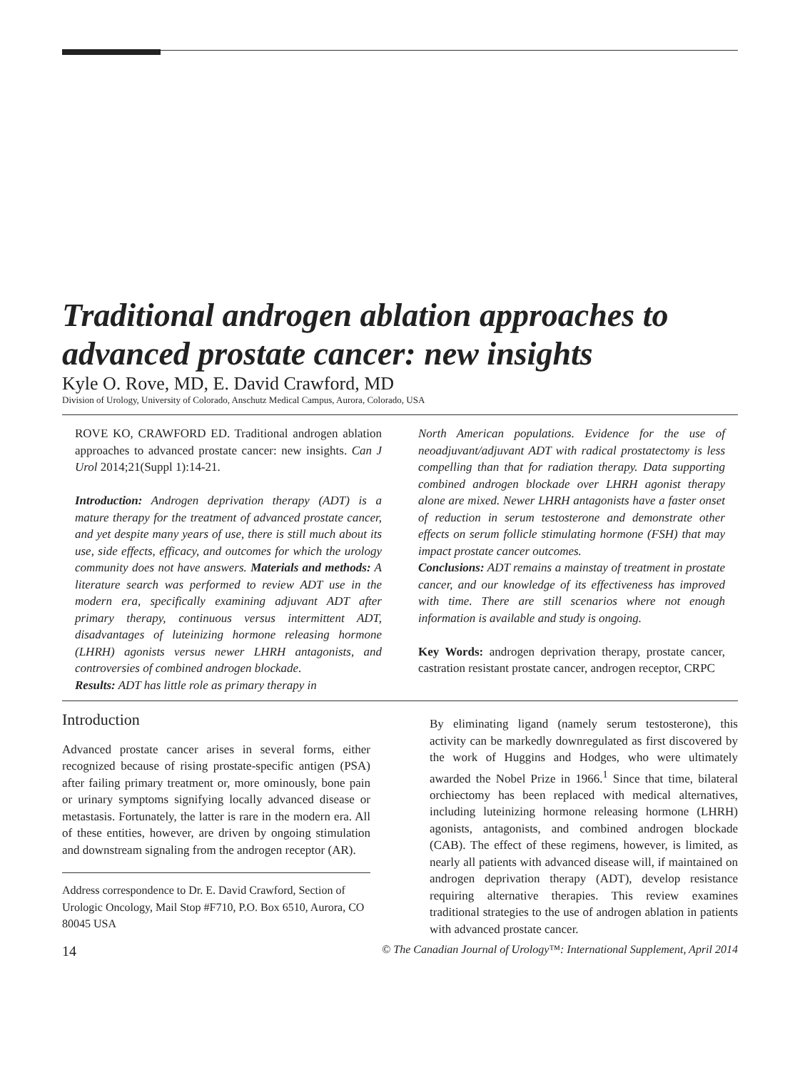Traditional androgen ablation approaches to advanced prostate cancer: new insights
Kyle O. Rove, MD, E. David Crawford, MD
Division of Urology, University of Colorado, Anschutz Medical Campus, Aurora, Colorado, USA
ROVE KO, CRAWFORD ED. Traditional androgen ablation approaches to advanced prostate cancer: new insights. Can J Urol 2014;21(Suppl 1):14-21.
Introduction: Androgen deprivation therapy (ADT) is a mature therapy for the treatment of advanced prostate cancer, and yet despite many years of use, there is still much about its use, side effects, efficacy, and outcomes for which the urology community does not have answers. Materials and methods: A literature search was performed to review ADT use in the modern era, specifically examining adjuvant ADT after primary therapy, continuous versus intermittent ADT, disadvantages of luteinizing hormone releasing hormone (LHRH) agonists versus newer LHRH antagonists, and controversies of combined androgen blockade.
Results: ADT has little role as primary therapy in
North American populations. Evidence for the use of neoadjuvant/adjuvant ADT with radical prostatectomy is less compelling than that for radiation therapy. Data supporting combined androgen blockade over LHRH agonist therapy alone are mixed. Newer LHRH antagonists have a faster onset of reduction in serum testosterone and demonstrate other effects on serum follicle stimulating hormone (FSH) that may impact prostate cancer outcomes.
Conclusions: ADT remains a mainstay of treatment in prostate cancer, and our knowledge of its effectiveness has improved with time. There are still scenarios where not enough information is available and study is ongoing.
Key Words: androgen deprivation therapy, prostate cancer, castration resistant prostate cancer, androgen receptor, CRPC
Introduction
Advanced prostate cancer arises in several forms, either recognized because of rising prostate-specific antigen (PSA) after failing primary treatment or, more ominously, bone pain or urinary symptoms signifying locally advanced disease or metastasis. Fortunately, the latter is rare in the modern era. All of these entities, however, are driven by ongoing stimulation and downstream signaling from the androgen receptor (AR).
Address correspondence to Dr. E. David Crawford, Section of Urologic Oncology, Mail Stop #F710, P.O. Box 6510, Aurora, CO 80045 USA
By eliminating ligand (namely serum testosterone), this activity can be markedly downregulated as first discovered by the work of Huggins and Hodges, who were ultimately awarded the Nobel Prize in 1966.<sup>1</sup> Since that time, bilateral orchiectomy has been replaced with medical alternatives, including luteinizing hormone releasing hormone (LHRH) agonists, antagonists, and combined androgen blockade (CAB). The effect of these regimens, however, is limited, as nearly all patients with advanced disease will, if maintained on androgen deprivation therapy (ADT), develop resistance requiring alternative therapies. This review examines traditional strategies to the use of androgen ablation in patients with advanced prostate cancer.
14 © The Canadian Journal of Urology™: International Supplement, April 2014